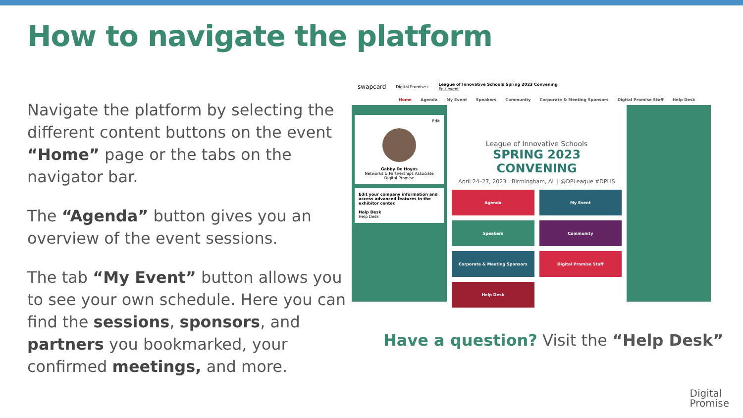How to navigate the platform
Navigate the platform by selecting the different content buttons on the event “Home” page or the tabs on the navigator bar.
The “Agenda” button gives you an overview of the event sessions.
The tab “My Event” button allows you to see your own schedule. Here you can find the sessions, sponsors, and partners you bookmarked, your confirmed meetings, and more.
swapcard Digital Promise › League of Innovative Schools Spring 2023 Convening
Edit event
Home Agenda My Event Speakers Community Corporate & Meeting Sponsors Digital Promise Staff Help Desk
Edit
Gabby De Hoyos
Networks & Partnerships Associate
Digital Promise
Edit your company information and access advanced features in the exhibitor center.
Help Desk
Help Desk
League of Innovative Schools
SPRING 2023 CONVENING
April 24–27, 2023 | Birmingham, AL | @DPLeague #DPLIS
Agenda
My Event
Speakers
Community
Corporate & Meeting Sponsors
Digital Promise Staff
Help Desk
Have a question? Visit the “Help Desk”
Digital
Promise